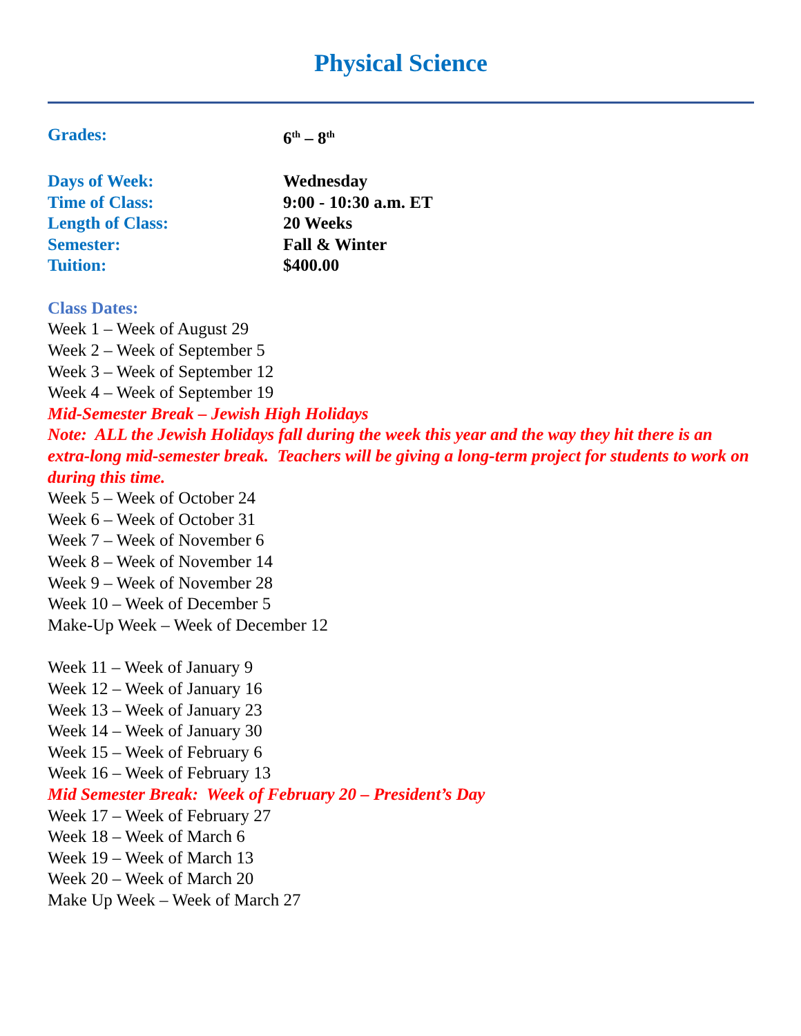Physical Science
Grades: 6<sup>th</sup> – 8<sup>th</sup>
Days of Week: Wednesday
Time of Class: 9:00 - 10:30 a.m. ET
Length of Class: 20 Weeks
Semester: Fall & Winter
Tuition: $400.00
Class Dates:
Week 1 – Week of August 29
Week 2 – Week of September 5
Week 3 – Week of September 12
Week 4 – Week of September 19
Mid-Semester Break – Jewish High Holidays
Note: ALL the Jewish Holidays fall during the week this year and the way they hit there is an extra-long mid-semester break. Teachers will be giving a long-term project for students to work on during this time.
Week 5 – Week of October 24
Week 6 – Week of October 31
Week 7 – Week of November 6
Week 8 – Week of November 14
Week 9 – Week of November 28
Week 10 – Week of December 5
Make-Up Week – Week of December 12
Week 11 – Week of January 9
Week 12 – Week of January 16
Week 13 – Week of January 23
Week 14 – Week of January 30
Week 15 – Week of February 6
Week 16 – Week of February 13
Mid Semester Break: Week of February 20 – President’s Day
Week 17 – Week of February 27
Week 18 – Week of March 6
Week 19 – Week of March 13
Week 20 – Week of March 20
Make Up Week – Week of March 27